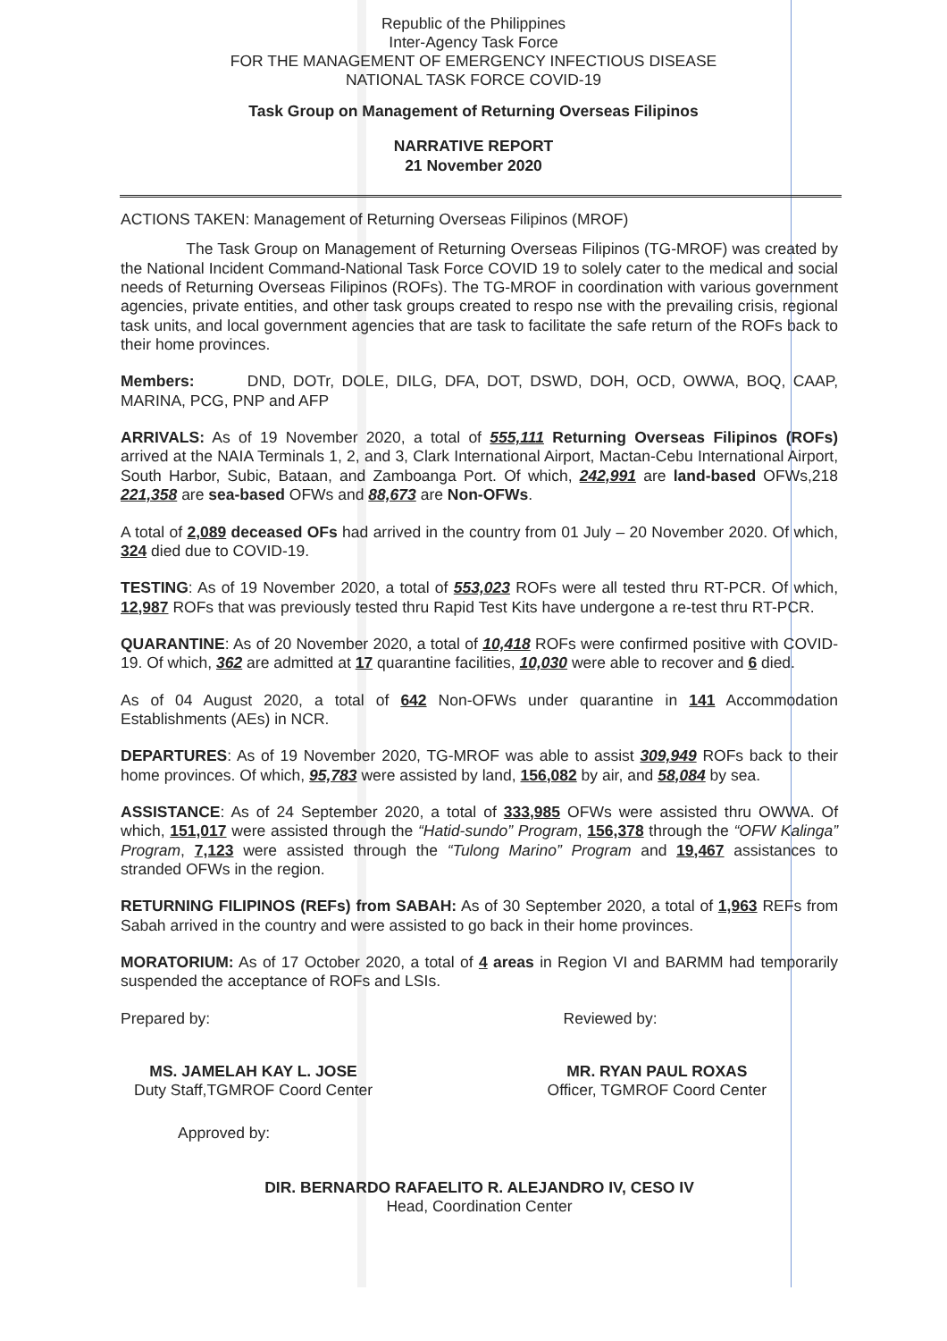Republic of the Philippines
Inter-Agency Task Force
FOR THE MANAGEMENT OF EMERGENCY INFECTIOUS DISEASE
NATIONAL TASK FORCE COVID-19
Task Group on Management of Returning Overseas Filipinos
NARRATIVE REPORT
21 November 2020
ACTIONS TAKEN: Management of Returning Overseas Filipinos (MROF)
The Task Group on Management of Returning Overseas Filipinos (TG-MROF) was created by the National Incident Command-National Task Force COVID 19 to solely cater to the medical and social needs of Returning Overseas Filipinos (ROFs). The TG-MROF in coordination with various government agencies, private entities, and other task groups created to respo nse with the prevailing crisis, regional task units, and local government agencies that are task to facilitate the safe return of the ROFs back to their home provinces.
Members: DND, DOTr, DOLE, DILG, DFA, DOT, DSWD, DOH, OCD, OWWA, BOQ, CAAP, MARINA, PCG, PNP and AFP
ARRIVALS: As of 19 November 2020, a total of 555,111 Returning Overseas Filipinos (ROFs) arrived at the NAIA Terminals 1, 2, and 3, Clark International Airport, Mactan-Cebu International Airport, South Harbor, Subic, Bataan, and Zamboanga Port. Of which, 242,991 are land-based OFWs,218 221,358 are sea-based OFWs and 88,673 are Non-OFWs.
A total of 2,089 deceased OFs had arrived in the country from 01 July – 20 November 2020. Of which, 324 died due to COVID-19.
TESTING: As of 19 November 2020, a total of 553,023 ROFs were all tested thru RT-PCR. Of which, 12,987 ROFs that was previously tested thru Rapid Test Kits have undergone a re-test thru RT-PCR.
QUARANTINE: As of 20 November 2020, a total of 10,418 ROFs were confirmed positive with COVID-19. Of which, 362 are admitted at 17 quarantine facilities, 10,030 were able to recover and 6 died.
As of 04 August 2020, a total of 642 Non-OFWs under quarantine in 141 Accommodation Establishments (AEs) in NCR.
DEPARTURES: As of 19 November 2020, TG-MROF was able to assist 309,949 ROFs back to their home provinces. Of which, 95,783 were assisted by land, 156,082 by air, and 58,084 by sea.
ASSISTANCE: As of 24 September 2020, a total of 333,985 OFWs were assisted thru OWWA. Of which, 151,017 were assisted through the “Hatid-sundo” Program, 156,378 through the “OFW Kalinga” Program, 7,123 were assisted through the “Tulong Marino” Program and 19,467 assistances to stranded OFWs in the region.
RETURNING FILIPINOS (REFs) from SABAH: As of 30 September 2020, a total of 1,963 REFs from Sabah arrived in the country and were assisted to go back in their home provinces.
MORATORIUM: As of 17 October 2020, a total of 4 areas in Region VI and BARMM had temporarily suspended the acceptance of ROFs and LSIs.
Prepared by:
MS. JAMELAH KAY L. JOSE
Duty Staff,TGMROF Coord Center
Reviewed by:
MR. RYAN PAUL ROXAS
Officer, TGMROF Coord Center
Approved by:
DIR. BERNARDO RAFAELITO R. ALEJANDRO IV, CESO IV
Head, Coordination Center